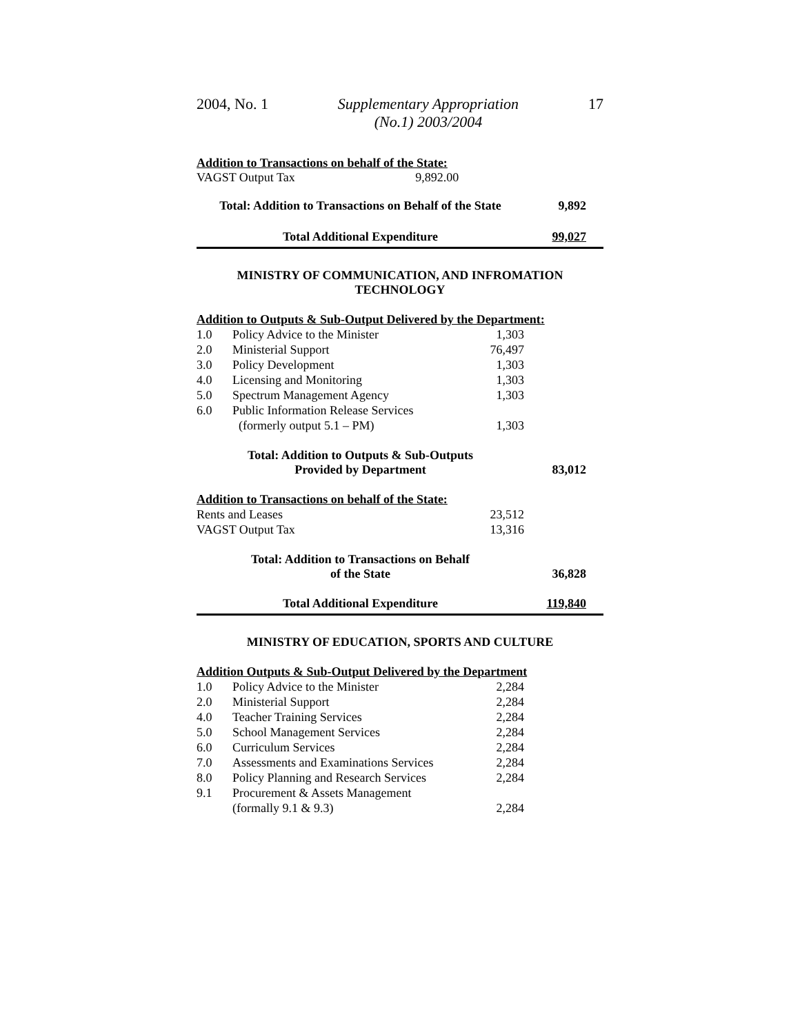2004, No. 1 Supplementary Appropriation
(No.1) 2003/2004 17
Addition to Transactions on behalf of the State:
VAGST Output Tax 9,892.00
Total: Addition to Transactions on Behalf of the State 9,892
Total Additional Expenditure 99,027
MINISTRY OF COMMUNICATION, AND INFROMATION
TECHNOLOGY
Addition to Outputs & Sub-Output Delivered by the Department:
| 1.0 | Policy Advice to the Minister | 1,303 | |
| 2.0 | Ministerial Support | 76,497 | |
| 3.0 | Policy Development | 1,303 | |
| 4.0 | Licensing and Monitoring | 1,303 | |
| 5.0 | Spectrum Management Agency | 1,303 | |
| 6.0 | Public Information Release Services (formerly output 5.1 – PM) | 1,303 | |
Total: Addition to Outputs & Sub-Outputs
Provided by Department
83,012
Addition to Transactions on behalf of the State:
| Rents and Leases | 23,512 | |
| VAGST Output Tax | 13,316 | |
Total: Addition to Transactions on Behalf
of the State
36,828
Total Additional Expenditure 119,840
MINISTRY OF EDUCATION, SPORTS AND CULTURE
Addition Outputs & Sub-Output Delivered by the Department
| 1.0 | Policy Advice to the Minister | 2,284 | |
| 2.0 | Ministerial Support | 2,284 | |
| 4.0 | Teacher Training Services | 2,284 | |
| 5.0 | School Management Services | 2,284 | |
| 6.0 | Curriculum Services | 2,284 | |
| 7.0 | Assessments and Examinations Services | 2,284 | |
| 8.0 | Policy Planning and Research Services | 2,284 | |
| 9.1 | Procurement & Assets Management (formally 9.1 & 9.3) | 2,284 | |